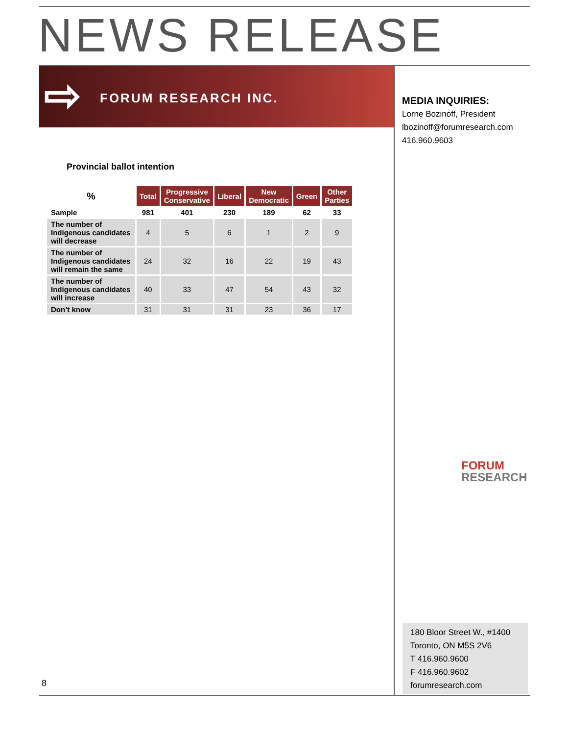NEWS RELEASE
⇨ FORUM RESEARCH INC.
MEDIA INQUIRIES:
Lorne Bozinoff, President
lbozinoff@forumresearch.com
416.960.9603
Provincial ballot intention
| % | Total | Progressive Conservative | Liberal | New Democratic | Green | Other Parties |
| --- | --- | --- | --- | --- | --- | --- |
| Sample | 981 | 401 | 230 | 189 | 62 | 33 |
| The number of Indigenous candidates will decrease | 4 | 5 | 6 | 1 | 2 | 9 |
| The number of Indigenous candidates will remain the same | 24 | 32 | 16 | 22 | 19 | 43 |
| The number of Indigenous candidates will increase | 40 | 33 | 47 | 54 | 43 | 32 |
| Don’t know | 31 | 31 | 31 | 23 | 36 | 17 |
FORUM
RESEARCH
180 Bloor Street W., #1400
Toronto, ON M5S 2V6
T 416.960.9600
F 416.960.9602
forumresearch.com
8